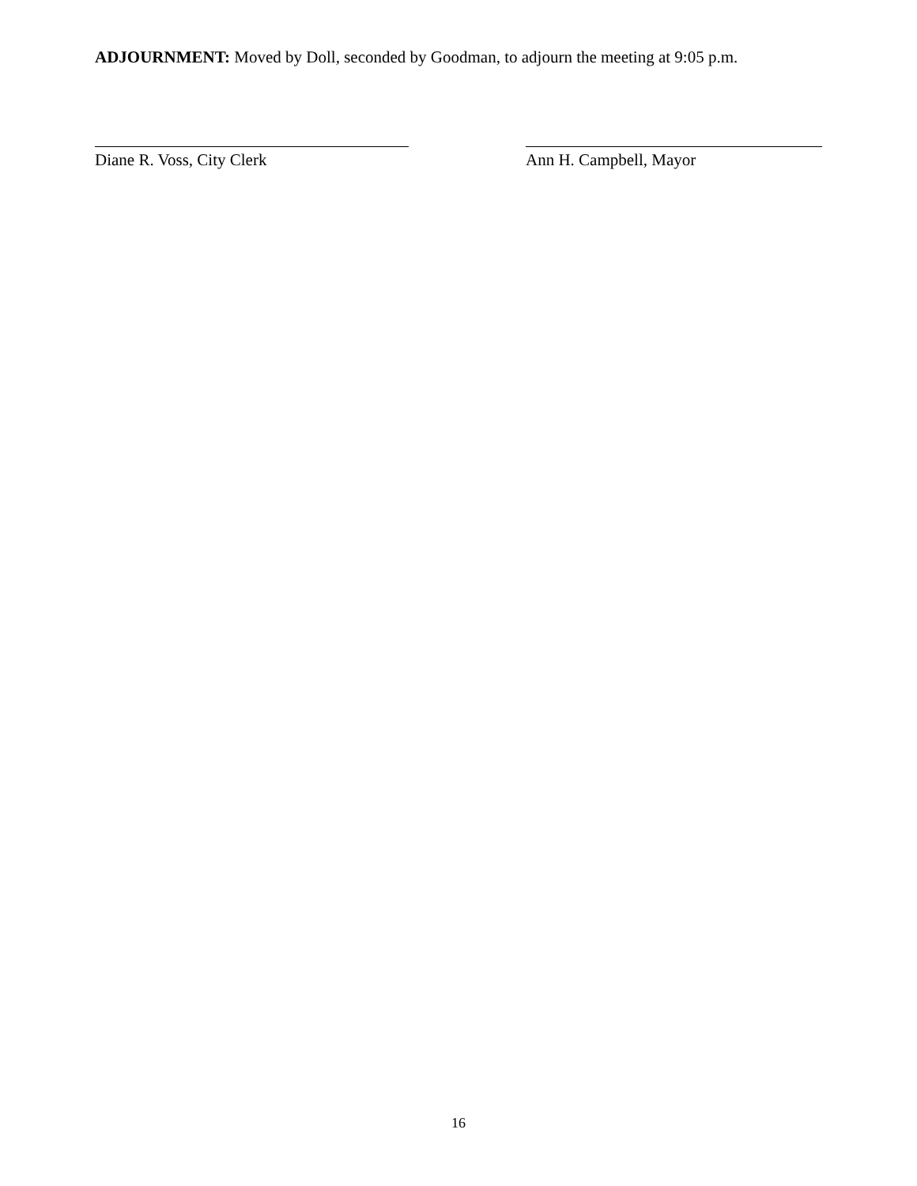ADJOURNMENT: Moved by Doll, seconded by Goodman, to adjourn the meeting at 9:05 p.m.
Diane R. Voss, City Clerk Ann H. Campbell, Mayor
16